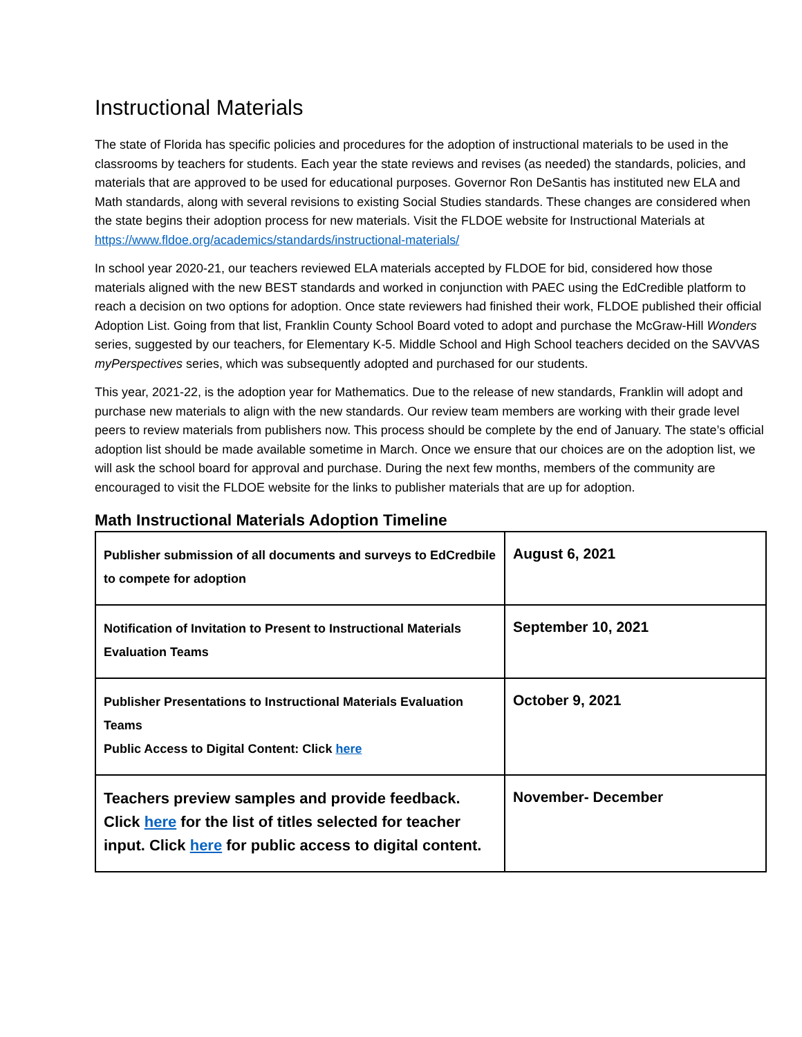Instructional Materials
The state of Florida has specific policies and procedures for the adoption of instructional materials to be used in the classrooms by teachers for students. Each year the state reviews and revises (as needed) the standards, policies, and materials that are approved to be used for educational purposes. Governor Ron DeSantis has instituted new ELA and Math standards, along with several revisions to existing Social Studies standards. These changes are considered when the state begins their adoption process for new materials. Visit the FLDOE website for Instructional Materials at https://www.fldoe.org/academics/standards/instructional-materials/
In school year 2020-21, our teachers reviewed ELA materials accepted by FLDOE for bid, considered how those materials aligned with the new BEST standards and worked in conjunction with PAEC using the EdCredible platform to reach a decision on two options for adoption. Once state reviewers had finished their work, FLDOE published their official Adoption List. Going from that list, Franklin County School Board voted to adopt and purchase the McGraw-Hill Wonders series, suggested by our teachers, for Elementary K-5. Middle School and High School teachers decided on the SAVVAS myPerspectives series, which was subsequently adopted and purchased for our students.
This year, 2021-22, is the adoption year for Mathematics. Due to the release of new standards, Franklin will adopt and purchase new materials to align with the new standards. Our review team members are working with their grade level peers to review materials from publishers now. This process should be complete by the end of January. The state’s official adoption list should be made available sometime in March. Once we ensure that our choices are on the adoption list, we will ask the school board for approval and purchase. During the next few months, members of the community are encouraged to visit the FLDOE website for the links to publisher materials that are up for adoption.
Math Instructional Materials Adoption Timeline
| Publisher submission of all documents and surveys to EdCredbile to compete for adoption | August 6, 2021 |
| Notification of Invitation to Present to Instructional Materials Evaluation Teams | September 10, 2021 |
| Publisher Presentations to Instructional Materials Evaluation Teams Public Access to Digital Content: Click here | October 9, 2021 |
| Teachers preview samples and provide feedback. Click here for the list of titles selected for teacher input. Click here for public access to digital content. | November- December |